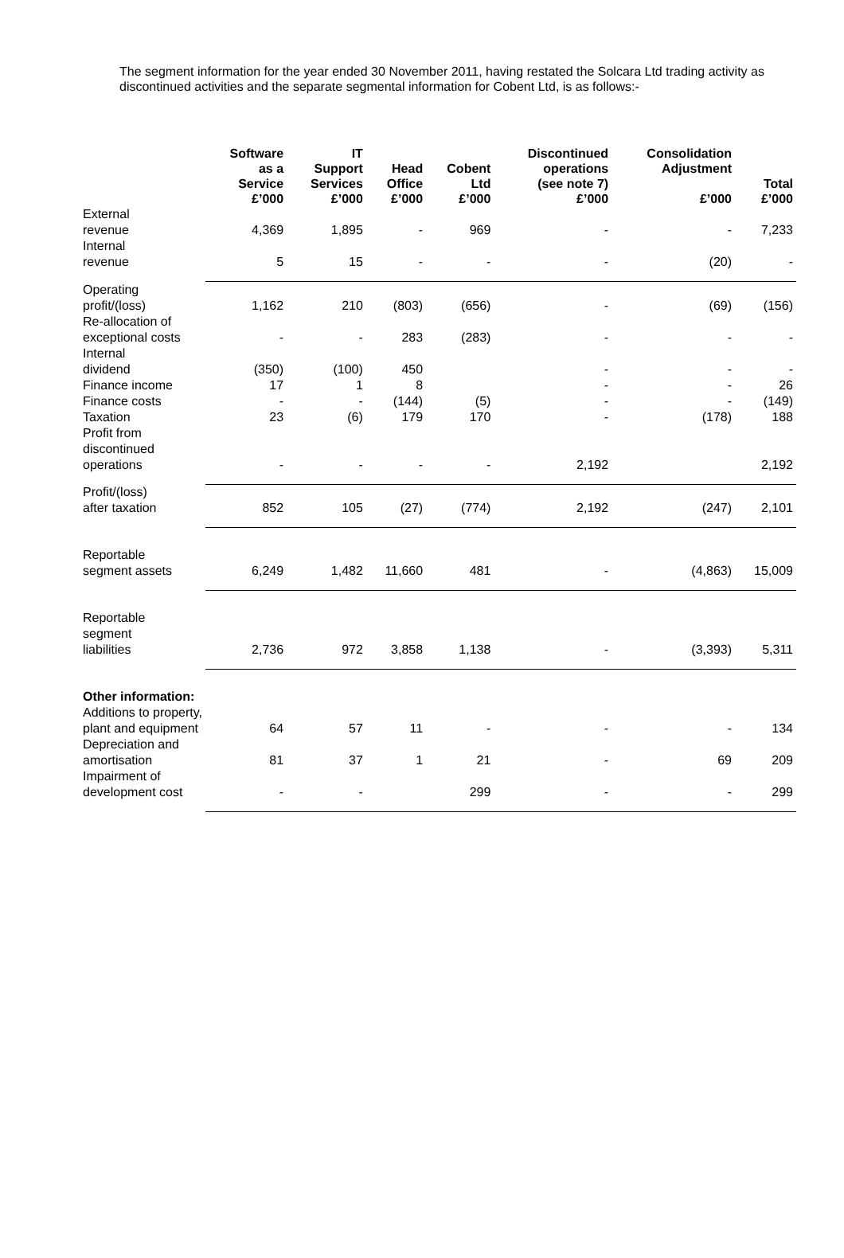The segment information for the year ended 30 November 2011, having restated the Solcara Ltd trading activity as discontinued activities and the separate segmental information for Cobent Ltd, is as follows:-
| | Software as a Service £’000 | IT Support Services £’000 | Head Office £’000 | Cobent Ltd £’000 | Discontinued operations (see note 7) £’000 | Consolidation Adjustment £’000 | Total £’000 |
| --- | --- | --- | --- | --- | --- | --- | --- |
| External revenue | 4,369 | 1,895 | - | 969 | - | - | 7,233 |
| Internal revenue | 5 | 15 | - | - | - | (20) | - |
| Operating profit/(loss) | 1,162 | 210 | (803) | (656) | - | (69) | (156) |
| Re-allocation of exceptional costs | - | - | 283 | (283) | - | - | - |
| Internal dividend | (350) | (100) | 450 | | - | - | - |
| Finance income | 17 | 1 | 8 | | - | - | 26 |
| Finance costs | - | - | (144) | (5) | - | - | (149) |
| Taxation | 23 | (6) | 179 | 170 | - | (178) | 188 |
| Profit from discontinued operations | - | - | - | - | 2,192 | | 2,192 |
| Profit/(loss) after taxation | 852 | 105 | (27) | (774) | 2,192 | (247) | 2,101 |
| Reportable segment assets | 6,249 | 1,482 | 11,660 | 481 | - | (4,863) | 15,009 |
| Reportable segment liabilities | 2,736 | 972 | 3,858 | 1,138 | - | (3,393) | 5,311 |
| Other information: | | | | | | | |
| Additions to property, plant and equipment | 64 | 57 | 11 | - | - | - | 134 |
| Depreciation and amortisation | 81 | 37 | 1 | 21 | - | 69 | 209 |
| Impairment of development cost | - | - | | 299 | - | - | 299 |